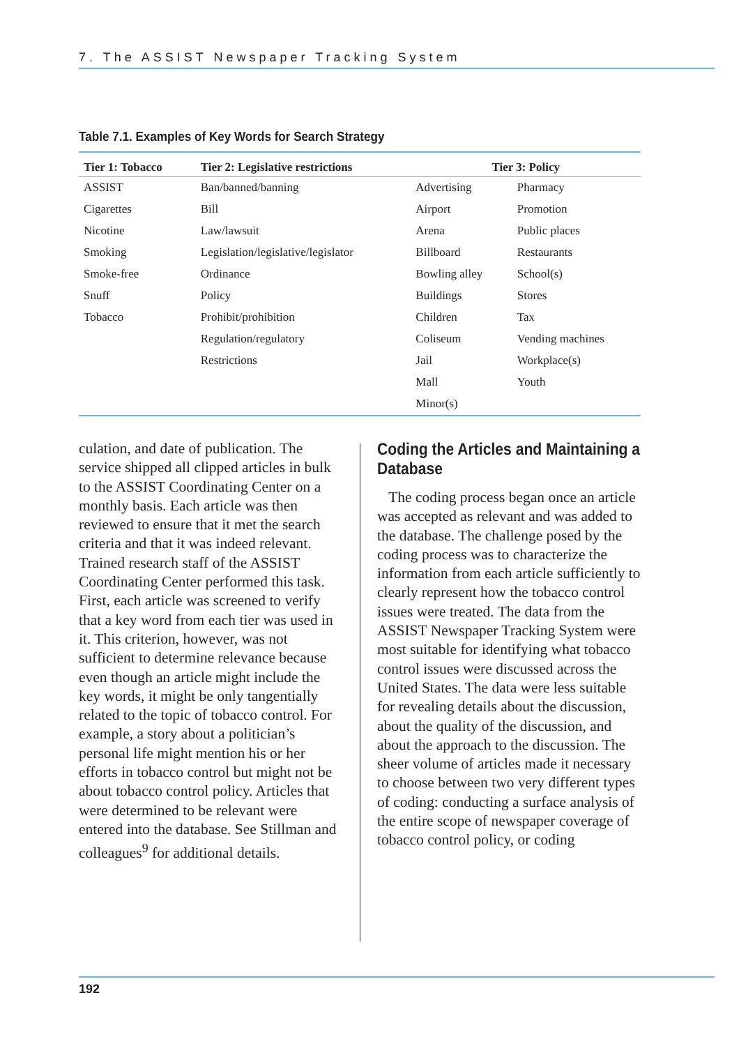7. The ASSIST Newspaper Tracking System
Table 7.1. Examples of Key Words for Search Strategy
| Tier 1: Tobacco | Tier 2: Legislative restrictions | Tier 3: Policy | |
| --- | --- | --- | --- |
| ASSIST | Ban/banned/banning | Advertising | Pharmacy |
| Cigarettes | Bill | Airport | Promotion |
| Nicotine | Law/lawsuit | Arena | Public places |
| Smoking | Legislation/legislative/legislator | Billboard | Restaurants |
| Smoke-free | Ordinance | Bowling alley | School(s) |
| Snuff | Policy | Buildings | Stores |
| Tobacco | Prohibit/prohibition | Children | Tax |
| | Regulation/regulatory | Coliseum | Vending machines |
| | Restrictions | Jail | Workplace(s) |
| | | Mall | Youth |
| | | Minor(s) | |
culation, and date of publication. The service shipped all clipped articles in bulk to the ASSIST Coordinating Center on a monthly basis. Each article was then reviewed to ensure that it met the search criteria and that it was indeed relevant. Trained research staff of the ASSIST Coordinating Center performed this task. First, each article was screened to verify that a key word from each tier was used in it. This criterion, however, was not sufficient to determine relevance because even though an article might include the key words, it might be only tangentially related to the topic of tobacco control. For example, a story about a politician’s personal life might mention his or her efforts in tobacco control but might not be about tobacco control policy. Articles that were determined to be relevant were entered into the database. See Stillman and colleagues<sup>9</sup> for additional details.
Coding the Articles and Maintaining a Database
The coding process began once an article was accepted as relevant and was added to the database. The challenge posed by the coding process was to characterize the information from each article sufficiently to clearly represent how the tobacco control issues were treated. The data from the ASSIST Newspaper Tracking System were most suitable for identifying what tobacco control issues were discussed across the United States. The data were less suitable for revealing details about the discussion, about the quality of the discussion, and about the approach to the discussion. The sheer volume of articles made it necessary to choose between two very different types of coding: conducting a surface analysis of the entire scope of newspaper coverage of tobacco control policy, or coding
192